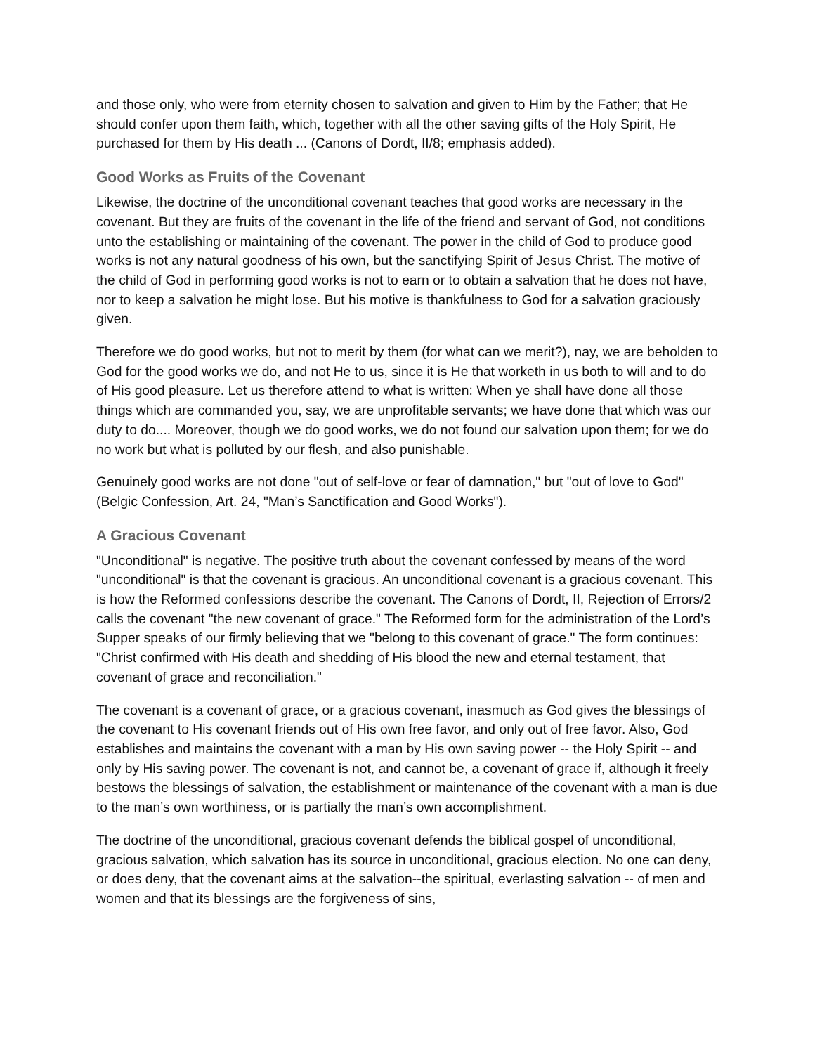and those only, who were from eternity chosen to salvation and given to Him by the Father; that He should confer upon them faith, which, together with all the other saving gifts of the Holy Spirit, He purchased for them by His death ... (Canons of Dordt, II/8; emphasis added).
Good Works as Fruits of the Covenant
Likewise, the doctrine of the unconditional covenant teaches that good works are necessary in the covenant. But they are fruits of the covenant in the life of the friend and servant of God, not conditions unto the establishing or maintaining of the covenant. The power in the child of God to produce good works is not any natural goodness of his own, but the sanctifying Spirit of Jesus Christ. The motive of the child of God in performing good works is not to earn or to obtain a salvation that he does not have, nor to keep a salvation he might lose. But his motive is thankfulness to God for a salvation graciously given.
Therefore we do good works, but not to merit by them (for what can we merit?), nay, we are beholden to God for the good works we do, and not He to us, since it is He that worketh in us both to will and to do of His good pleasure. Let us therefore attend to what is written: When ye shall have done all those things which are commanded you, say, we are unprofitable servants; we have done that which was our duty to do.... Moreover, though we do good works, we do not found our salvation upon them; for we do no work but what is polluted by our flesh, and also punishable.
Genuinely good works are not done "out of self-love or fear of damnation," but "out of love to God" (Belgic Confession, Art. 24, "Man’s Sanctification and Good Works").
A Gracious Covenant
"Unconditional" is negative. The positive truth about the covenant confessed by means of the word "unconditional" is that the covenant is gracious. An unconditional covenant is a gracious covenant. This is how the Reformed confessions describe the covenant. The Canons of Dordt, II, Rejection of Errors/2 calls the covenant "the new covenant of grace." The Reformed form for the administration of the Lord’s Supper speaks of our firmly believing that we "belong to this covenant of grace." The form continues: "Christ confirmed with His death and shedding of His blood the new and eternal testament, that covenant of grace and reconciliation."
The covenant is a covenant of grace, or a gracious covenant, inasmuch as God gives the blessings of the covenant to His covenant friends out of His own free favor, and only out of free favor. Also, God establishes and maintains the covenant with a man by His own saving power -- the Holy Spirit -- and only by His saving power. The covenant is not, and cannot be, a covenant of grace if, although it freely bestows the blessings of salvation, the establishment or maintenance of the covenant with a man is due to the man’s own worthiness, or is partially the man’s own accomplishment.
The doctrine of the unconditional, gracious covenant defends the biblical gospel of unconditional, gracious salvation, which salvation has its source in unconditional, gracious election. No one can deny, or does deny, that the covenant aims at the salvation--the spiritual, everlasting salvation -- of men and women and that its blessings are the forgiveness of sins,